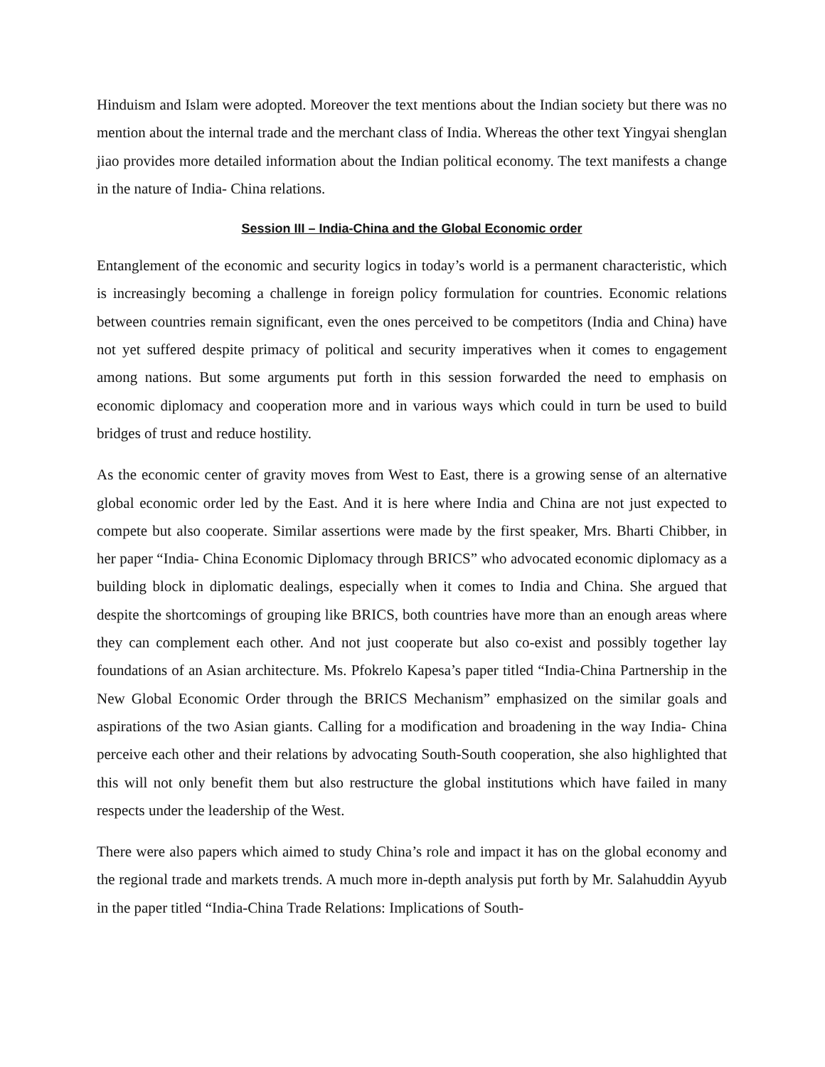Hinduism and Islam were adopted. Moreover the text mentions about the Indian society but there was no mention about the internal trade and the merchant class of India. Whereas the other text Yingyai shenglan jiao provides more detailed information about the Indian political economy. The text manifests a change in the nature of India- China relations.
Session III – India-China and the Global Economic order
Entanglement of the economic and security logics in today’s world is a permanent characteristic, which is increasingly becoming a challenge in foreign policy formulation for countries. Economic relations between countries remain significant, even the ones perceived to be competitors (India and China) have not yet suffered despite primacy of political and security imperatives when it comes to engagement among nations. But some arguments put forth in this session forwarded the need to emphasis on economic diplomacy and cooperation more and in various ways which could in turn be used to build bridges of trust and reduce hostility.
As the economic center of gravity moves from West to East, there is a growing sense of an alternative global economic order led by the East. And it is here where India and China are not just expected to compete but also cooperate. Similar assertions were made by the first speaker, Mrs. Bharti Chibber, in her paper “India- China Economic Diplomacy through BRICS” who advocated economic diplomacy as a building block in diplomatic dealings, especially when it comes to India and China. She argued that despite the shortcomings of grouping like BRICS, both countries have more than an enough areas where they can complement each other. And not just cooperate but also co-exist and possibly together lay foundations of an Asian architecture. Ms. Pfokrelo Kapesa’s paper titled “India-China Partnership in the New Global Economic Order through the BRICS Mechanism” emphasized on the similar goals and aspirations of the two Asian giants. Calling for a modification and broadening in the way India- China perceive each other and their relations by advocating South-South cooperation, she also highlighted that this will not only benefit them but also restructure the global institutions which have failed in many respects under the leadership of the West.
There were also papers which aimed to study China’s role and impact it has on the global economy and the regional trade and markets trends. A much more in-depth analysis put forth by Mr. Salahuddin Ayyub in the paper titled “India-China Trade Relations: Implications of South-